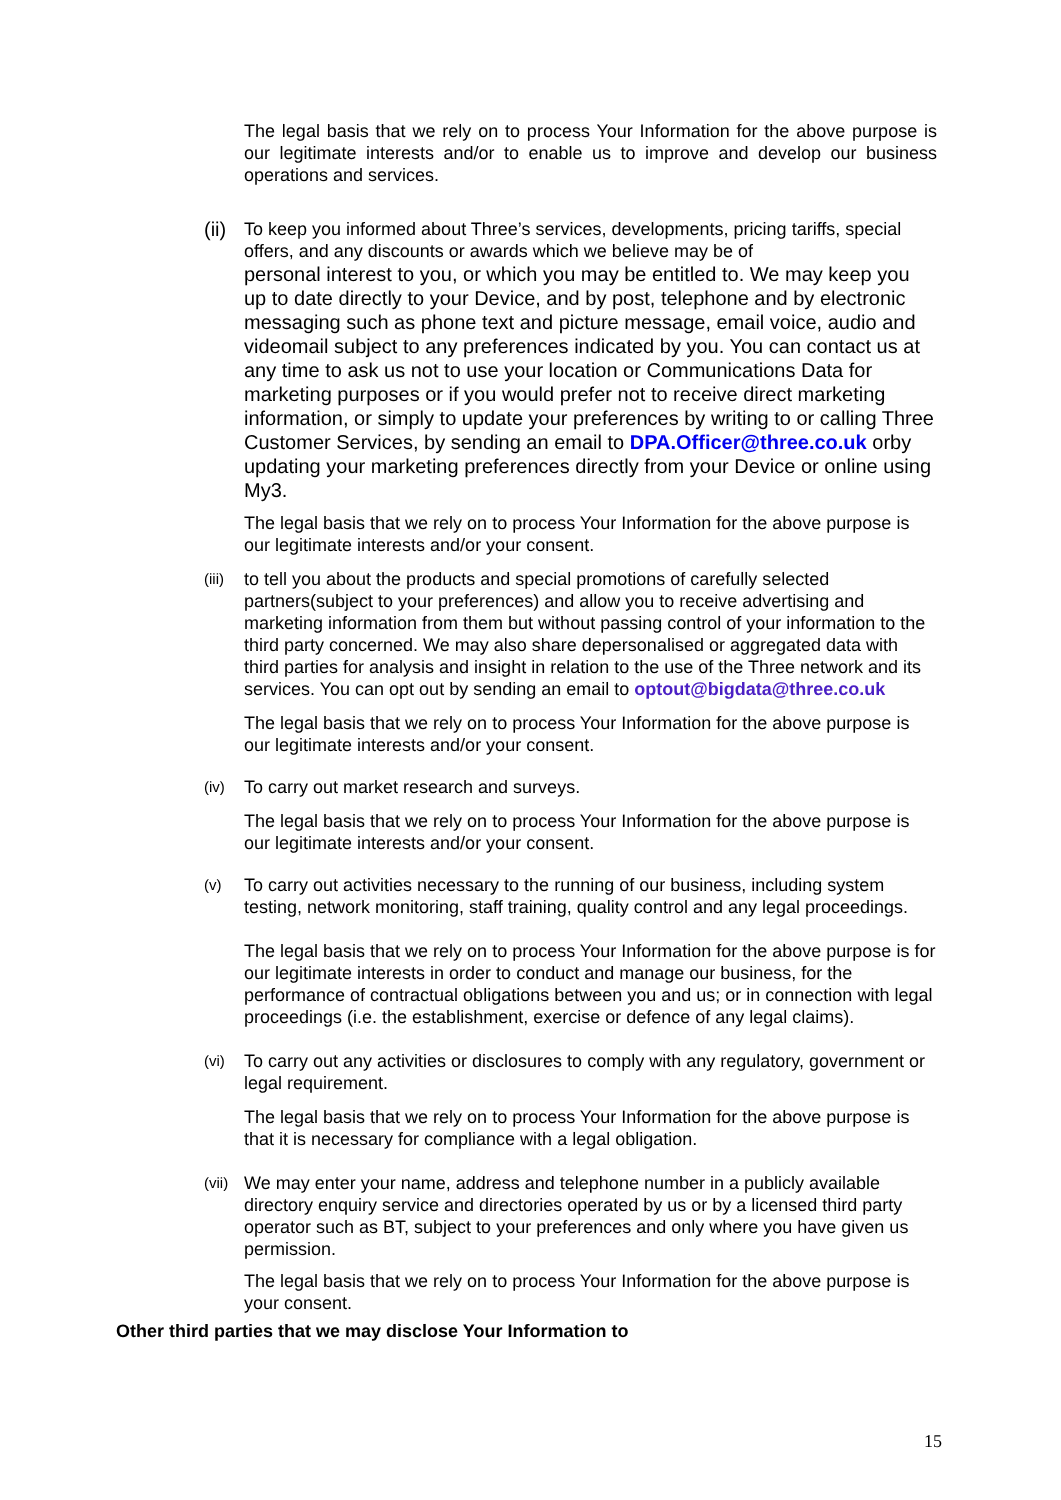The legal basis that we rely on to process Your Information for the above purpose is our legitimate interests and/or to enable us to improve and develop our business operations and services.
(ii)
To keep you informed about Three’s services, developments, pricing tariffs, special offers, and any discounts or awards which we believe may be of
personal interest to you, or which you may be entitled to. We may keep you up to date directly to your Device, and by post, telephone and by electronic messaging such as phone text and picture message, email voice, audio and videomail subject to any preferences indicated by you. You can contact us at any time to ask us not to use your location or Communications Data for marketing purposes or if you would prefer not to receive direct marketing information, or simply to update your preferences by writing to or calling Three Customer Services, by sending an email to DPA.Officer@three.co.uk orby updating your marketing preferences directly from your Device or online using My3.
The legal basis that we rely on to process Your Information for the above purpose is our legitimate interests and/or your consent.
(iii)
to tell you about the products and special promotions of carefully selected partners(subject to your preferences) and allow you to receive advertising and marketing information from them but without passing control of your information to the third party concerned. We may also share depersonalised or aggregated data with third parties for analysis and insight in relation to the use of the Three network and its services. You can opt out by sending an email to optout@bigdata@three.co.uk
The legal basis that we rely on to process Your Information for the above purpose is our legitimate interests and/or your consent.
(iv)
To carry out market research and surveys.
The legal basis that we rely on to process Your Information for the above purpose is our legitimate interests and/or your consent.
(v)
To carry out activities necessary to the running of our business, including system testing, network monitoring, staff training, quality control and any legal proceedings.
The legal basis that we rely on to process Your Information for the above purpose is for our legitimate interests in order to conduct and manage our business, for the performance of contractual obligations between you and us; or in connection with legal proceedings (i.e. the establishment, exercise or defence of any legal claims).
(vi)
To carry out any activities or disclosures to comply with any regulatory, government or legal requirement.
The legal basis that we rely on to process Your Information for the above purpose is that it is necessary for compliance with a legal obligation.
(vii)
We may enter your name, address and telephone number in a publicly available directory enquiry service and directories operated by us or by a licensed third party operator such as BT, subject to your preferences and only where you have given us permission.
The legal basis that we rely on to process Your Information for the above purpose is your consent.
Other third parties that we may disclose Your Information to
15